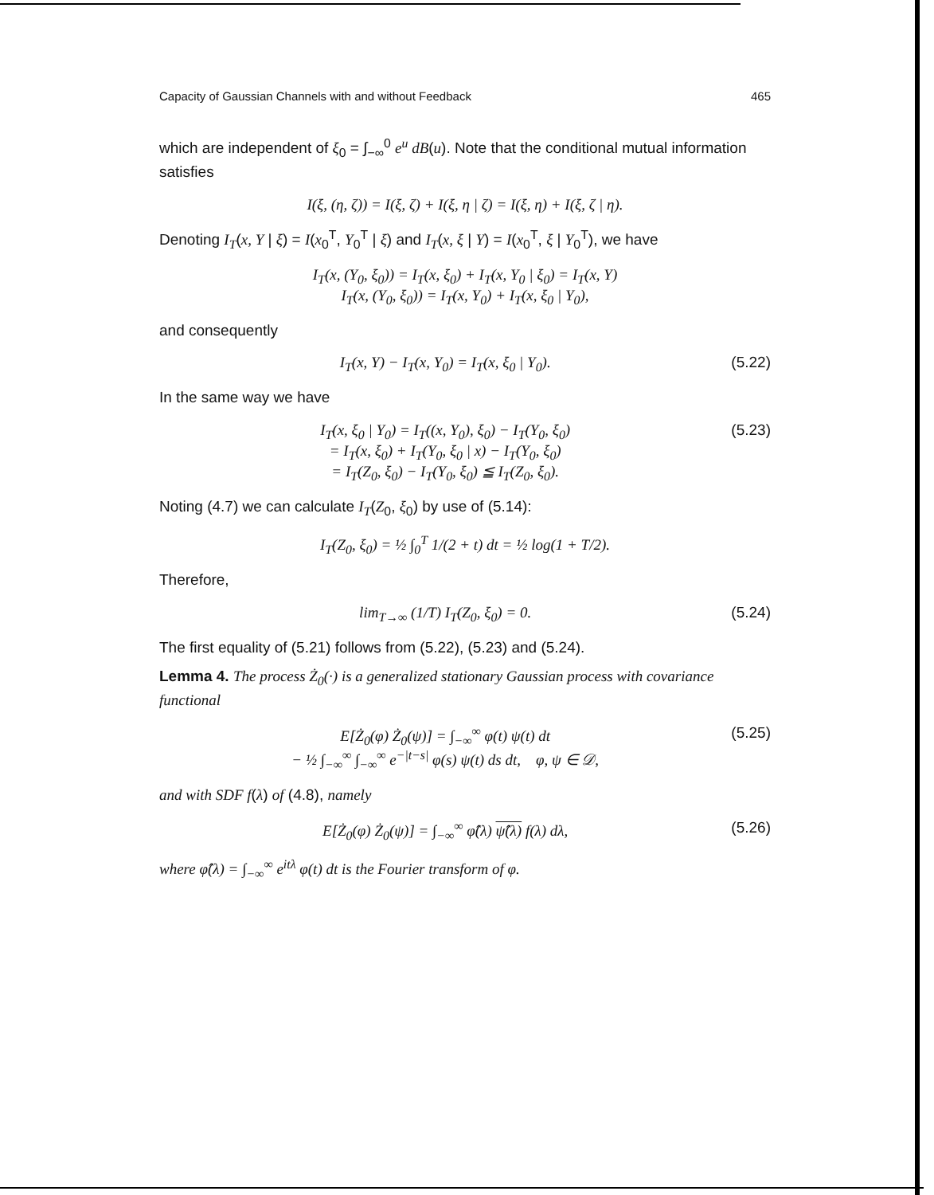Capacity of Gaussian Channels with and without Feedback 465
which are independent of ξ<sub>0</sub> = ∫<sub>−∞</sub><sup>0</sup> e<sup>u</sup> dB(u). Note that the conditional mutual information satisfies
I(ξ, (η, ζ)) = I(ξ, ζ) + I(ξ, η | ζ) = I(ξ, η) + I(ξ, ζ | η).
Denoting I<sub>T</sub>(x, Y | ξ) = I(x<sub>0</sub><sup>T</sup>, Y<sub>0</sub><sup>T</sup> | ξ) and I<sub>T</sub>(x, ξ | Y) = I(x<sub>0</sub><sup>T</sup>, ξ | Y<sub>0</sub><sup>T</sup>), we have
I<sub>T</sub>(x, (Y<sub>0</sub>, ξ<sub>0</sub>)) = I<sub>T</sub>(x, ξ<sub>0</sub>) + I<sub>T</sub>(x, Y<sub>0</sub> | ξ<sub>0</sub>) = I<sub>T</sub>(x, Y)
I<sub>T</sub>(x, (Y<sub>0</sub>, ξ<sub>0</sub>)) = I<sub>T</sub>(x, Y<sub>0</sub>) + I<sub>T</sub>(x, ξ<sub>0</sub> | Y<sub>0</sub>),
and consequently
I<sub>T</sub>(x, Y) − I<sub>T</sub>(x, Y<sub>0</sub>) = I<sub>T</sub>(x, ξ<sub>0</sub> | Y<sub>0</sub>). (5.22)
In the same way we have
I<sub>T</sub>(x, ξ<sub>0</sub> | Y<sub>0</sub>) = I<sub>T</sub>((x, Y<sub>0</sub>), ξ<sub>0</sub>) − I<sub>T</sub>(Y<sub>0</sub>, ξ<sub>0</sub>)
= I<sub>T</sub>(x, ξ<sub>0</sub>) + I<sub>T</sub>(Y<sub>0</sub>, ξ<sub>0</sub> | x) − I<sub>T</sub>(Y<sub>0</sub>, ξ<sub>0</sub>)
= I<sub>T</sub>(Z<sub>0</sub>, ξ<sub>0</sub>) − I<sub>T</sub>(Y<sub>0</sub>, ξ<sub>0</sub>) ≦ I<sub>T</sub>(Z<sub>0</sub>, ξ<sub>0</sub>). (5.23)
Noting (4.7) we can calculate I<sub>T</sub>(Z<sub>0</sub>, ξ<sub>0</sub>) by use of (5.14):
I<sub>T</sub>(Z<sub>0</sub>, ξ<sub>0</sub>) = ½ ∫<sub>0</sub><sup>T</sup> 1/(2 + t) dt = ½ log(1 + T/2).
Therefore,
lim<sub>T→∞</sub> (1/T) I<sub>T</sub>(Z<sub>0</sub>, ξ<sub>0</sub>) = 0. (5.24)
The first equality of (5.21) follows from (5.22), (5.23) and (5.24).
Lemma 4. The process Ż<sub>0</sub>(·) is a generalized stationary Gaussian process with covariance functional
E[Ż<sub>0</sub>(φ) Ż<sub>0</sub>(ψ)] = ∫<sub>−∞</sub><sup>∞</sup> φ(t) ψ(t) dt
− ½ ∫<sub>−∞</sub><sup>∞</sup> ∫<sub>−∞</sub><sup>∞</sup> e<sup>−|t−s|</sup> φ(s) ψ(t) ds dt, φ, ψ ∈ 𝒟, (5.25)
and with SDF f(λ) of (4.8), namely
E[Ż<sub>0</sub>(φ) Ż<sub>0</sub>(ψ)] = ∫<sub>−∞</sub><sup>∞</sup> φ̂(λ) ψ̂(λ) f(λ) dλ, (5.26)
where φ̂(λ) = ∫<sub>−∞</sub><sup>∞</sup> e<sup>itλ</sup> φ(t) dt is the Fourier transform of φ.